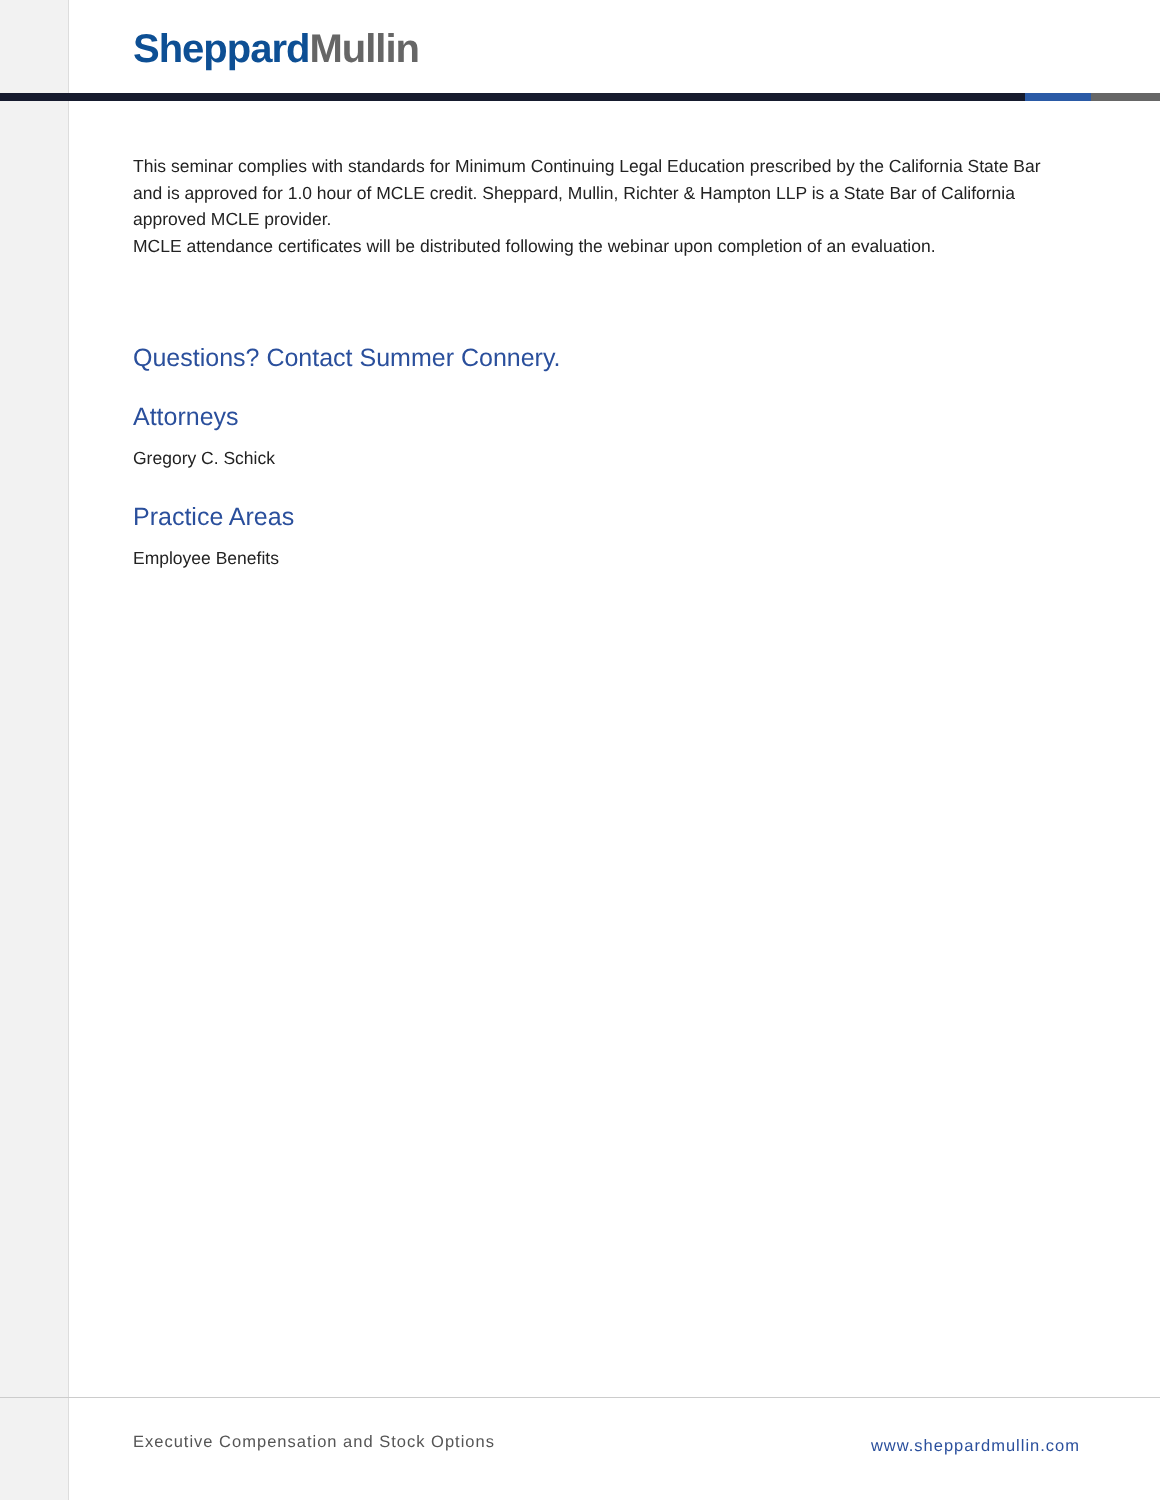Sheppard Mullin
This seminar complies with standards for Minimum Continuing Legal Education prescribed by the California State Bar and is approved for 1.0 hour of MCLE credit. Sheppard, Mullin, Richter & Hampton LLP is a State Bar of California approved MCLE provider.
MCLE attendance certificates will be distributed following the webinar upon completion of an evaluation.
Questions? Contact Summer Connery.
Attorneys
Gregory C. Schick
Practice Areas
Employee Benefits
Executive Compensation and Stock Options www.sheppardmullin.com